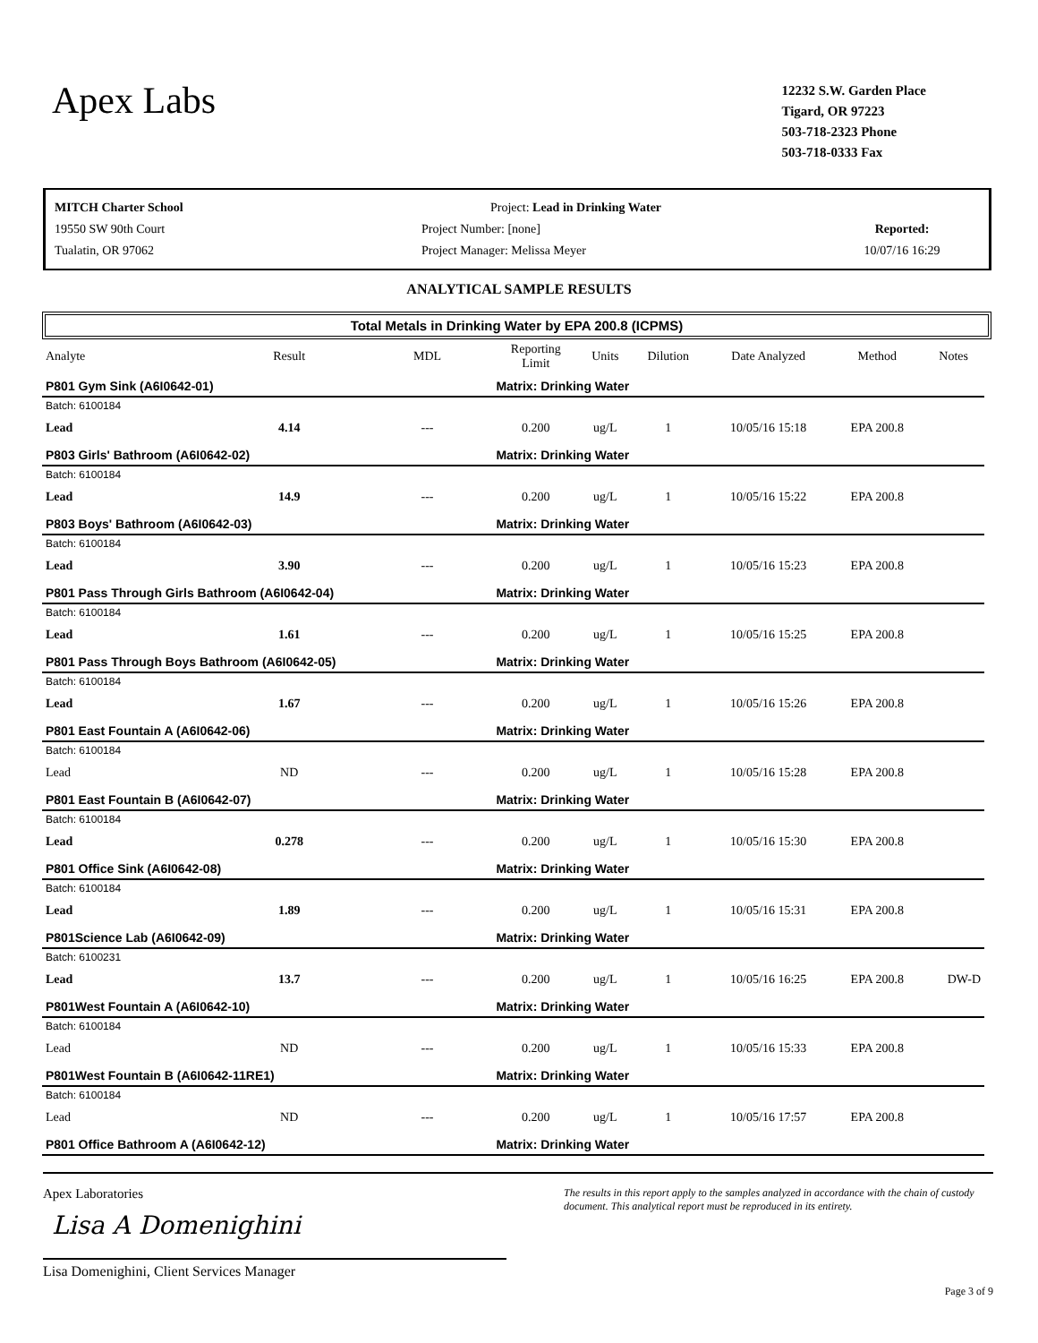Apex Labs
12232 S.W. Garden Place
Tigard, OR 97223
503-718-2323 Phone
503-718-0333 Fax
MITCH Charter School
19550 SW 90th Court
Tualatin, OR 97062
Project: Lead in Drinking Water
Project Number: [none]
Project Manager: Melissa Meyer
Reported:
10/07/16 16:29
ANALYTICAL SAMPLE RESULTS
Total Metals in Drinking Water by EPA 200.8 (ICPMS)
| Analyte | Result | MDL | Reporting Limit | Units | Dilution | Date Analyzed | Method | Notes |
| --- | --- | --- | --- | --- | --- | --- | --- | --- |
| P801 Gym Sink (A6I0642-01) | | | Matrix: Drinking Water | | | | | |
| Batch: 6100184 | | | | | | | | |
| Lead | 4.14 | --- | 0.200 | ug/L | 1 | 10/05/16 15:18 | EPA 200.8 | |
| P803 Girls' Bathroom (A6I0642-02) | | | Matrix: Drinking Water | | | | | |
| Batch: 6100184 | | | | | | | | |
| Lead | 14.9 | --- | 0.200 | ug/L | 1 | 10/05/16 15:22 | EPA 200.8 | |
| P803 Boys' Bathroom (A6I0642-03) | | | Matrix: Drinking Water | | | | | |
| Batch: 6100184 | | | | | | | | |
| Lead | 3.90 | --- | 0.200 | ug/L | 1 | 10/05/16 15:23 | EPA 200.8 | |
| P801 Pass Through Girls Bathroom (A6I0642-04) | | | Matrix: Drinking Water | | | | | |
| Batch: 6100184 | | | | | | | | |
| Lead | 1.61 | --- | 0.200 | ug/L | 1 | 10/05/16 15:25 | EPA 200.8 | |
| P801 Pass Through Boys Bathroom (A6I0642-05) | | | Matrix: Drinking Water | | | | | |
| Batch: 6100184 | | | | | | | | |
| Lead | 1.67 | --- | 0.200 | ug/L | 1 | 10/05/16 15:26 | EPA 200.8 | |
| P801 East Fountain A (A6I0642-06) | | | Matrix: Drinking Water | | | | | |
| Batch: 6100184 | | | | | | | | |
| Lead | ND | --- | 0.200 | ug/L | 1 | 10/05/16 15:28 | EPA 200.8 | |
| P801 East Fountain B (A6I0642-07) | | | Matrix: Drinking Water | | | | | |
| Batch: 6100184 | | | | | | | | |
| Lead | 0.278 | --- | 0.200 | ug/L | 1 | 10/05/16 15:30 | EPA 200.8 | |
| P801 Office Sink (A6I0642-08) | | | Matrix: Drinking Water | | | | | |
| Batch: 6100184 | | | | | | | | |
| Lead | 1.89 | --- | 0.200 | ug/L | 1 | 10/05/16 15:31 | EPA 200.8 | |
| P801Science Lab (A6I0642-09) | | | Matrix: Drinking Water | | | | | |
| Batch: 6100231 | | | | | | | | |
| Lead | 13.7 | --- | 0.200 | ug/L | 1 | 10/05/16 16:25 | EPA 200.8 | DW-D |
| P801West Fountain A (A6I0642-10) | | | Matrix: Drinking Water | | | | | |
| Batch: 6100184 | | | | | | | | |
| Lead | ND | --- | 0.200 | ug/L | 1 | 10/05/16 15:33 | EPA 200.8 | |
| P801West Fountain B (A6I0642-11RE1) | | | Matrix: Drinking Water | | | | | |
| Batch: 6100184 | | | | | | | | |
| Lead | ND | --- | 0.200 | ug/L | 1 | 10/05/16 17:57 | EPA 200.8 | |
| P801 Office Bathroom A (A6I0642-12) | | | Matrix: Drinking Water | | | | | |
Apex Laboratories
Lisa A Domenighini
Lisa Domenighini, Client Services Manager
The results in this report apply to the samples analyzed in accordance with the chain of custody document. This analytical report must be reproduced in its entirety.
Page 3 of 9